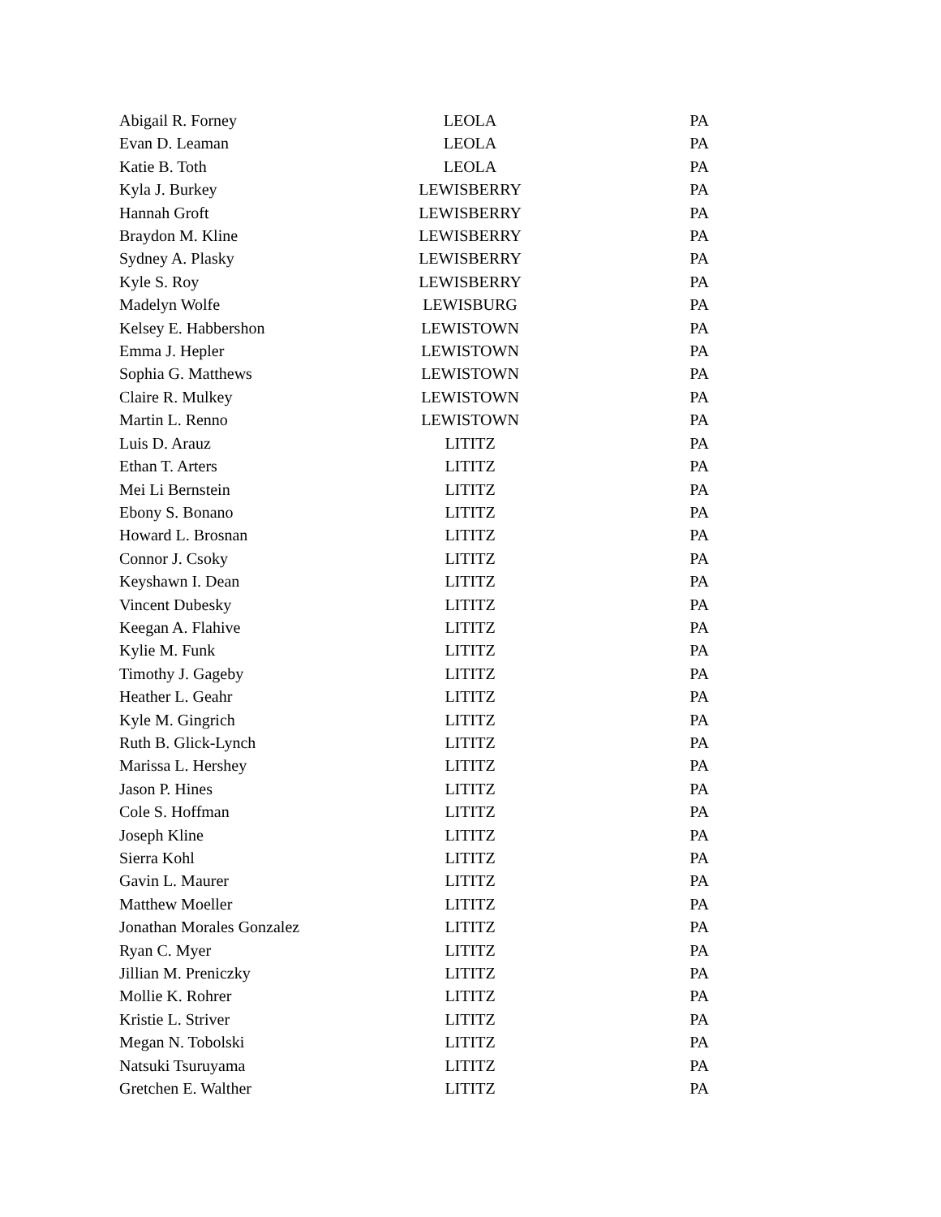| Abigail R. Forney | LEOLA | PA |
| Evan D. Leaman | LEOLA | PA |
| Katie B. Toth | LEOLA | PA |
| Kyla J. Burkey | LEWISBERRY | PA |
| Hannah Groft | LEWISBERRY | PA |
| Braydon M. Kline | LEWISBERRY | PA |
| Sydney A. Plasky | LEWISBERRY | PA |
| Kyle S. Roy | LEWISBERRY | PA |
| Madelyn Wolfe | LEWISBURG | PA |
| Kelsey E. Habbershon | LEWISTOWN | PA |
| Emma J. Hepler | LEWISTOWN | PA |
| Sophia G. Matthews | LEWISTOWN | PA |
| Claire R. Mulkey | LEWISTOWN | PA |
| Martin L. Renno | LEWISTOWN | PA |
| Luis D. Arauz | LITITZ | PA |
| Ethan T. Arters | LITITZ | PA |
| Mei Li Bernstein | LITITZ | PA |
| Ebony S. Bonano | LITITZ | PA |
| Howard L. Brosnan | LITITZ | PA |
| Connor J. Csoky | LITITZ | PA |
| Keyshawn I. Dean | LITITZ | PA |
| Vincent Dubesky | LITITZ | PA |
| Keegan A. Flahive | LITITZ | PA |
| Kylie M. Funk | LITITZ | PA |
| Timothy J. Gageby | LITITZ | PA |
| Heather L. Geahr | LITITZ | PA |
| Kyle M. Gingrich | LITITZ | PA |
| Ruth B. Glick-Lynch | LITITZ | PA |
| Marissa L. Hershey | LITITZ | PA |
| Jason P. Hines | LITITZ | PA |
| Cole S. Hoffman | LITITZ | PA |
| Joseph Kline | LITITZ | PA |
| Sierra Kohl | LITITZ | PA |
| Gavin L. Maurer | LITITZ | PA |
| Matthew Moeller | LITITZ | PA |
| Jonathan Morales Gonzalez | LITITZ | PA |
| Ryan C. Myer | LITITZ | PA |
| Jillian M. Preniczky | LITITZ | PA |
| Mollie K. Rohrer | LITITZ | PA |
| Kristie L. Striver | LITITZ | PA |
| Megan N. Tobolski | LITITZ | PA |
| Natsuki Tsuruyama | LITITZ | PA |
| Gretchen E. Walther | LITITZ | PA |